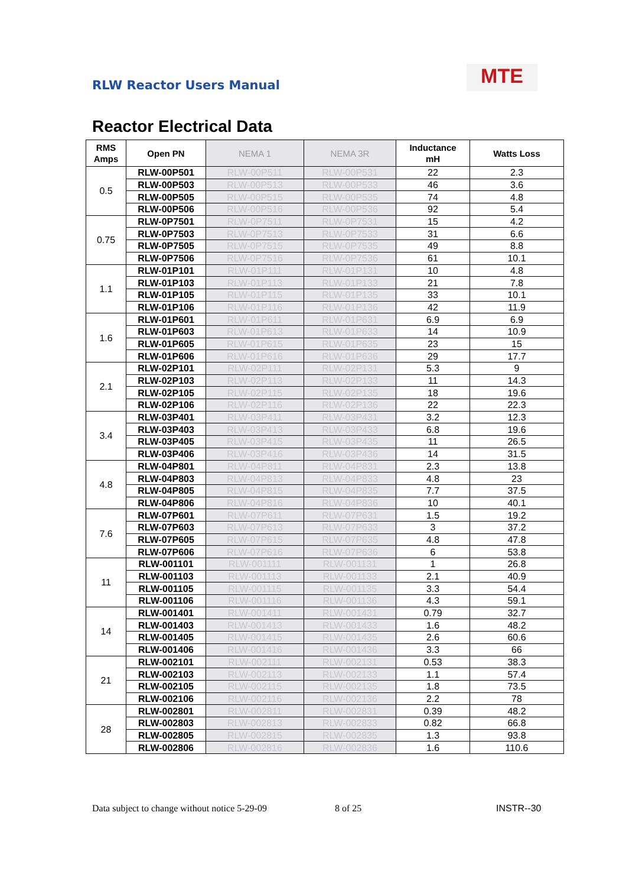RLW Reactor Users Manual MTE
Reactor Electrical Data
| RMS Amps | Open PN | NEMA 1 | NEMA 3R | Inductance mH | Watts Loss |
| --- | --- | --- | --- | --- | --- |
| 0.5 | RLW-00P501 | RLW-00P511 | RLW-00P531 | 22 | 2.3 |
| | RLW-00P503 | RLW-00P513 | RLW-00P533 | 46 | 3.6 |
| | RLW-00P505 | RLW-00P515 | RLW-00P535 | 74 | 4.8 |
| | RLW-00P506 | RLW-00P516 | RLW-00P536 | 92 | 5.4 |
| 0.75 | RLW-0P7501 | RLW-0P7511 | RLW-0P7531 | 15 | 4.2 |
| | RLW-0P7503 | RLW-0P7513 | RLW-0P7533 | 31 | 6.6 |
| | RLW-0P7505 | RLW-0P7515 | RLW-0P7535 | 49 | 8.8 |
| | RLW-0P7506 | RLW-0P7516 | RLW-0P7536 | 61 | 10.1 |
| 1.1 | RLW-01P101 | RLW-01P111 | RLW-01P131 | 10 | 4.8 |
| | RLW-01P103 | RLW-01P113 | RLW-01P133 | 21 | 7.8 |
| | RLW-01P105 | RLW-01P115 | RLW-01P135 | 33 | 10.1 |
| | RLW-01P106 | RLW-01P116 | RLW-01P136 | 42 | 11.9 |
| 1.6 | RLW-01P601 | RLW-01P611 | RLW-01P631 | 6.9 | 6.9 |
| | RLW-01P603 | RLW-01P613 | RLW-01P633 | 14 | 10.9 |
| | RLW-01P605 | RLW-01P615 | RLW-01P635 | 23 | 15 |
| | RLW-01P606 | RLW-01P616 | RLW-01P636 | 29 | 17.7 |
| 2.1 | RLW-02P101 | RLW-02P111 | RLW-02P131 | 5.3 | 9 |
| | RLW-02P103 | RLW-02P113 | RLW-02P133 | 11 | 14.3 |
| | RLW-02P105 | RLW-02P115 | RLW-02P135 | 18 | 19.6 |
| | RLW-02P106 | RLW-02P116 | RLW-02P136 | 22 | 22.3 |
| 3.4 | RLW-03P401 | RLW-03P411 | RLW-03P431 | 3.2 | 12.3 |
| | RLW-03P403 | RLW-03P413 | RLW-03P433 | 6.8 | 19.6 |
| | RLW-03P405 | RLW-03P415 | RLW-03P435 | 11 | 26.5 |
| | RLW-03P406 | RLW-03P416 | RLW-03P436 | 14 | 31.5 |
| 4.8 | RLW-04P801 | RLW-04P811 | RLW-04P831 | 2.3 | 13.8 |
| | RLW-04P803 | RLW-04P813 | RLW-04P833 | 4.8 | 23 |
| | RLW-04P805 | RLW-04P815 | RLW-04P835 | 7.7 | 37.5 |
| | RLW-04P806 | RLW-04P816 | RLW-04P836 | 10 | 40.1 |
| 7.6 | RLW-07P601 | RLW-07P611 | RLW-07P631 | 1.5 | 19.2 |
| | RLW-07P603 | RLW-07P613 | RLW-07P633 | 3 | 37.2 |
| | RLW-07P605 | RLW-07P615 | RLW-07P635 | 4.8 | 47.8 |
| | RLW-07P606 | RLW-07P616 | RLW-07P636 | 6 | 53.8 |
| 11 | RLW-001101 | RLW-001111 | RLW-001131 | 1 | 26.8 |
| | RLW-001103 | RLW-001113 | RLW-001133 | 2.1 | 40.9 |
| | RLW-001105 | RLW-001115 | RLW-001135 | 3.3 | 54.4 |
| | RLW-001106 | RLW-001116 | RLW-001136 | 4.3 | 59.1 |
| 14 | RLW-001401 | RLW-001411 | RLW-001431 | 0.79 | 32.7 |
| | RLW-001403 | RLW-001413 | RLW-001433 | 1.6 | 48.2 |
| | RLW-001405 | RLW-001415 | RLW-001435 | 2.6 | 60.6 |
| | RLW-001406 | RLW-001416 | RLW-001436 | 3.3 | 66 |
| 21 | RLW-002101 | RLW-002111 | RLW-002131 | 0.53 | 38.3 |
| | RLW-002103 | RLW-002113 | RLW-002133 | 1.1 | 57.4 |
| | RLW-002105 | RLW-002115 | RLW-002135 | 1.8 | 73.5 |
| | RLW-002106 | RLW-002116 | RLW-002136 | 2.2 | 78 |
| 28 | RLW-002801 | RLW-002811 | RLW-002831 | 0.39 | 48.2 |
| | RLW-002803 | RLW-002813 | RLW-002833 | 0.82 | 66.8 |
| | RLW-002805 | RLW-002815 | RLW-002835 | 1.3 | 93.8 |
| | RLW-002806 | RLW-002816 | RLW-002836 | 1.6 | 110.6 |
Data subject to change without notice 5-29-09
8 of 25 INSTR--30